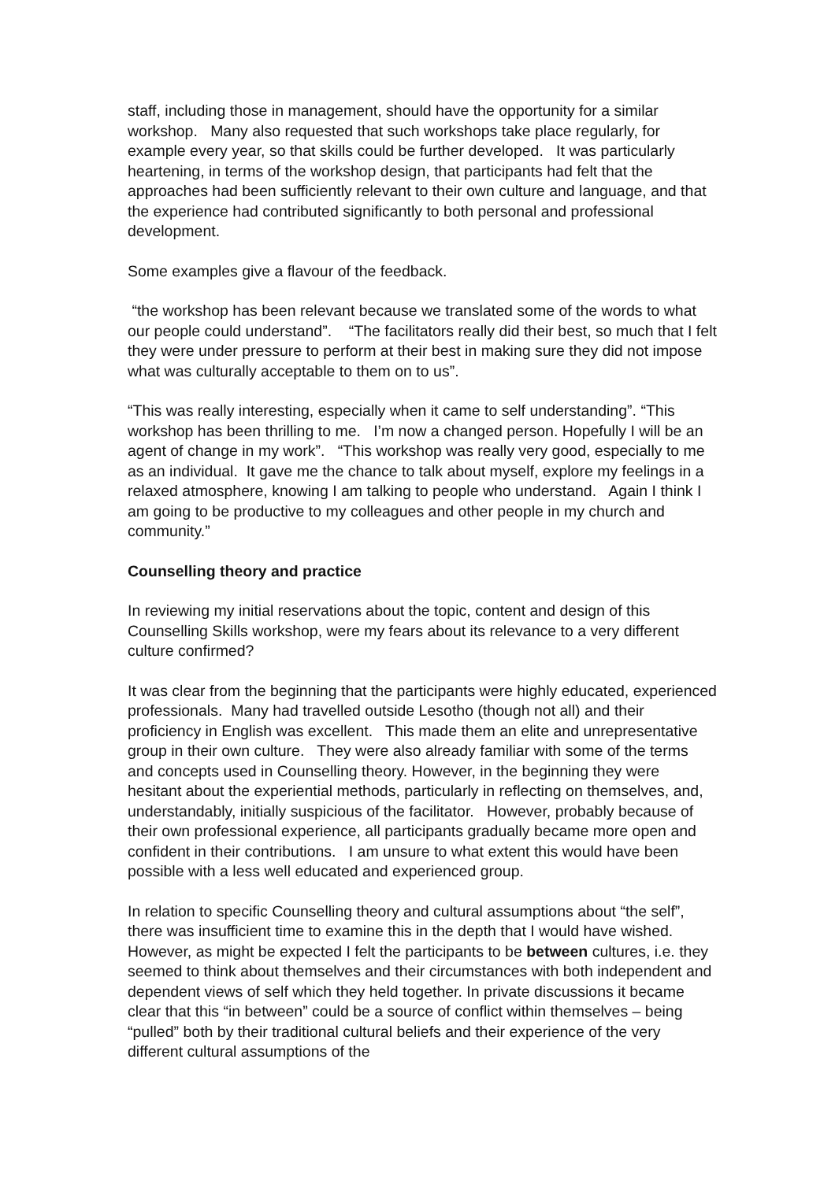staff, including those in management, should have the opportunity for a similar workshop. Many also requested that such workshops take place regularly, for example every year, so that skills could be further developed. It was particularly heartening, in terms of the workshop design, that participants had felt that the approaches had been sufficiently relevant to their own culture and language, and that the experience had contributed significantly to both personal and professional development.
Some examples give a flavour of the feedback.
“the workshop has been relevant because we translated some of the words to what our people could understand”. “The facilitators really did their best, so much that I felt they were under pressure to perform at their best in making sure they did not impose what was culturally acceptable to them on to us”.
“This was really interesting, especially when it came to self understanding”. “This workshop has been thrilling to me. I’m now a changed person. Hopefully I will be an agent of change in my work”. “This workshop was really very good, especially to me as an individual. It gave me the chance to talk about myself, explore my feelings in a relaxed atmosphere, knowing I am talking to people who understand. Again I think I am going to be productive to my colleagues and other people in my church and community.”
Counselling theory and practice
In reviewing my initial reservations about the topic, content and design of this Counselling Skills workshop, were my fears about its relevance to a very different culture confirmed?
It was clear from the beginning that the participants were highly educated, experienced professionals. Many had travelled outside Lesotho (though not all) and their proficiency in English was excellent. This made them an elite and unrepresentative group in their own culture. They were also already familiar with some of the terms and concepts used in Counselling theory. However, in the beginning they were hesitant about the experiential methods, particularly in reflecting on themselves, and, understandably, initially suspicious of the facilitator. However, probably because of their own professional experience, all participants gradually became more open and confident in their contributions. I am unsure to what extent this would have been possible with a less well educated and experienced group.
In relation to specific Counselling theory and cultural assumptions about “the self”, there was insufficient time to examine this in the depth that I would have wished. However, as might be expected I felt the participants to be between cultures, i.e. they seemed to think about themselves and their circumstances with both independent and dependent views of self which they held together. In private discussions it became clear that this “in between” could be a source of conflict within themselves – being “pulled” both by their traditional cultural beliefs and their experience of the very different cultural assumptions of the